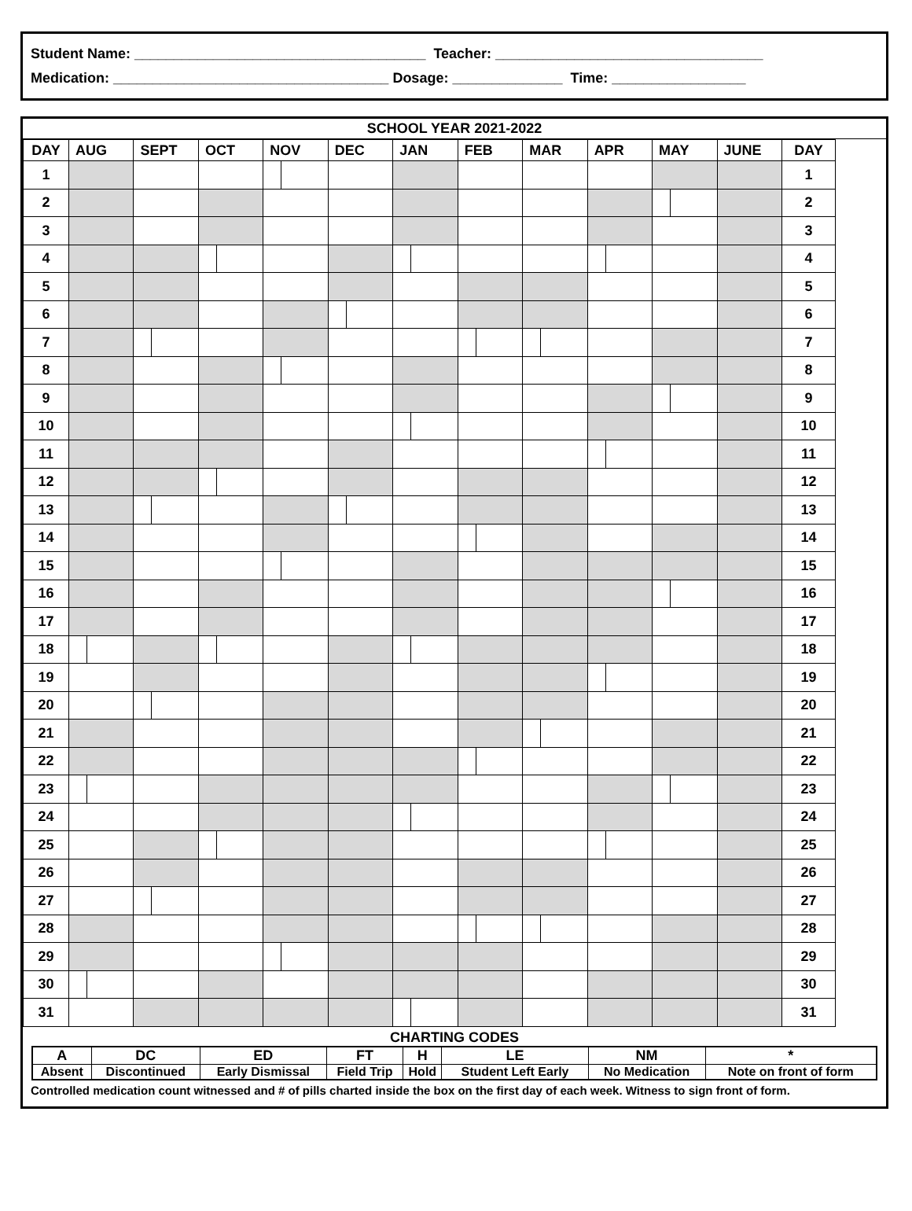Student Name: _____________________________________ Teacher: __________________________________
Medication: ___________________________________ Dosage: ______________ Time: _________________
SCHOOL YEAR 2021-2022
| DAY | AUG | SEPT | OCT | NOV | DEC | JAN | FEB | MAR | APR | MAY | JUNE | DAY |
| --- | --- | --- | --- | --- | --- | --- | --- | --- | --- | --- | --- | --- |
| 1 | | | | | | | | | | | | 1 |
| 2 | | | | | | | | | | | | 2 |
| 3 | | | | | | | | | | | | 3 |
| 4 | | | | | | | | | | | | 4 |
| 5 | | | | | | | | | | | | 5 |
| 6 | | | | | | | | | | | | 6 |
| 7 | | | | | | | | | | | | 7 |
| 8 | | | | | | | | | | | | 8 |
| 9 | | | | | | | | | | | | 9 |
| 10 | | | | | | | | | | | | 10 |
| 11 | | | | | | | | | | | | 11 |
| 12 | | | | | | | | | | | | 12 |
| 13 | | | | | | | | | | | | 13 |
| 14 | | | | | | | | | | | | 14 |
| 15 | | | | | | | | | | | | 15 |
| 16 | | | | | | | | | | | | 16 |
| 17 | | | | | | | | | | | | 17 |
| 18 | | | | | | | | | | | | 18 |
| 19 | | | | | | | | | | | | 19 |
| 20 | | | | | | | | | | | | 20 |
| 21 | | | | | | | | | | | | 21 |
| 22 | | | | | | | | | | | | 22 |
| 23 | | | | | | | | | | | | 23 |
| 24 | | | | | | | | | | | | 24 |
| 25 | | | | | | | | | | | | 25 |
| 26 | | | | | | | | | | | | 26 |
| 27 | | | | | | | | | | | | 27 |
| 28 | | | | | | | | | | | | 28 |
| 29 | | | | | | | | | | | | 29 |
| 30 | | | | | | | | | | | | 30 |
| 31 | | | | | | | | | | | | 31 |
CHARTING CODES
| A | DC | ED | FT | H | LE | NM | * |
| Absent | Discontinued | Early Dismissal | Field Trip | Hold | Student Left Early | No Medication | Note on front of form |
Controlled medication count witnessed and # of pills charted inside the box on the first day of each week. Witness to sign front of form.